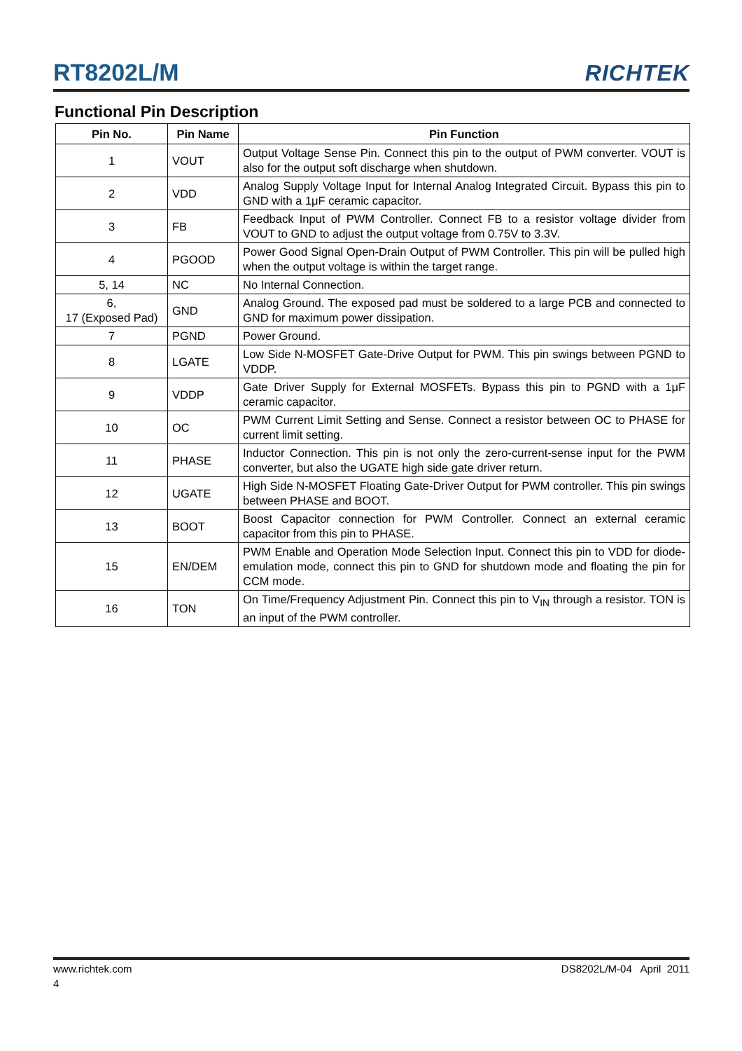RT8202L/M RICHTEK
Functional Pin Description
| Pin No. | Pin Name | Pin Function |
| --- | --- | --- |
| 1 | VOUT | Output Voltage Sense Pin. Connect this pin to the output of PWM converter. VOUT is also for the output soft discharge when shutdown. |
| 2 | VDD | Analog Supply Voltage Input for Internal Analog Integrated Circuit. Bypass this pin to GND with a 1μF ceramic capacitor. |
| 3 | FB | Feedback Input of PWM Controller. Connect FB to a resistor voltage divider from VOUT to GND to adjust the output voltage from 0.75V to 3.3V. |
| 4 | PGOOD | Power Good Signal Open-Drain Output of PWM Controller. This pin will be pulled high when the output voltage is within the target range. |
| 5, 14 | NC | No Internal Connection. |
| 6, 17 (Exposed Pad) | GND | Analog Ground. The exposed pad must be soldered to a large PCB and connected to GND for maximum power dissipation. |
| 7 | PGND | Power Ground. |
| 8 | LGATE | Low Side N-MOSFET Gate-Drive Output for PWM. This pin swings between PGND to VDDP. |
| 9 | VDDP | Gate Driver Supply for External MOSFETs. Bypass this pin to PGND with a 1μF ceramic capacitor. |
| 10 | OC | PWM Current Limit Setting and Sense. Connect a resistor between OC to PHASE for current limit setting. |
| 11 | PHASE | Inductor Connection. This pin is not only the zero-current-sense input for the PWM converter, but also the UGATE high side gate driver return. |
| 12 | UGATE | High Side N-MOSFET Floating Gate-Driver Output for PWM controller. This pin swings between PHASE and BOOT. |
| 13 | BOOT | Boost Capacitor connection for PWM Controller. Connect an external ceramic capacitor from this pin to PHASE. |
| 15 | EN/DEM | PWM Enable and Operation Mode Selection Input. Connect this pin to VDD for diode-emulation mode, connect this pin to GND for shutdown mode and floating the pin for CCM mode. |
| 16 | TON | On Time/Frequency Adjustment Pin. Connect this pin to V<sub>IN</sub> through a resistor. TON is an input of the PWM controller. |
www.richtek.com DS8202L/M-04 April 2011
4